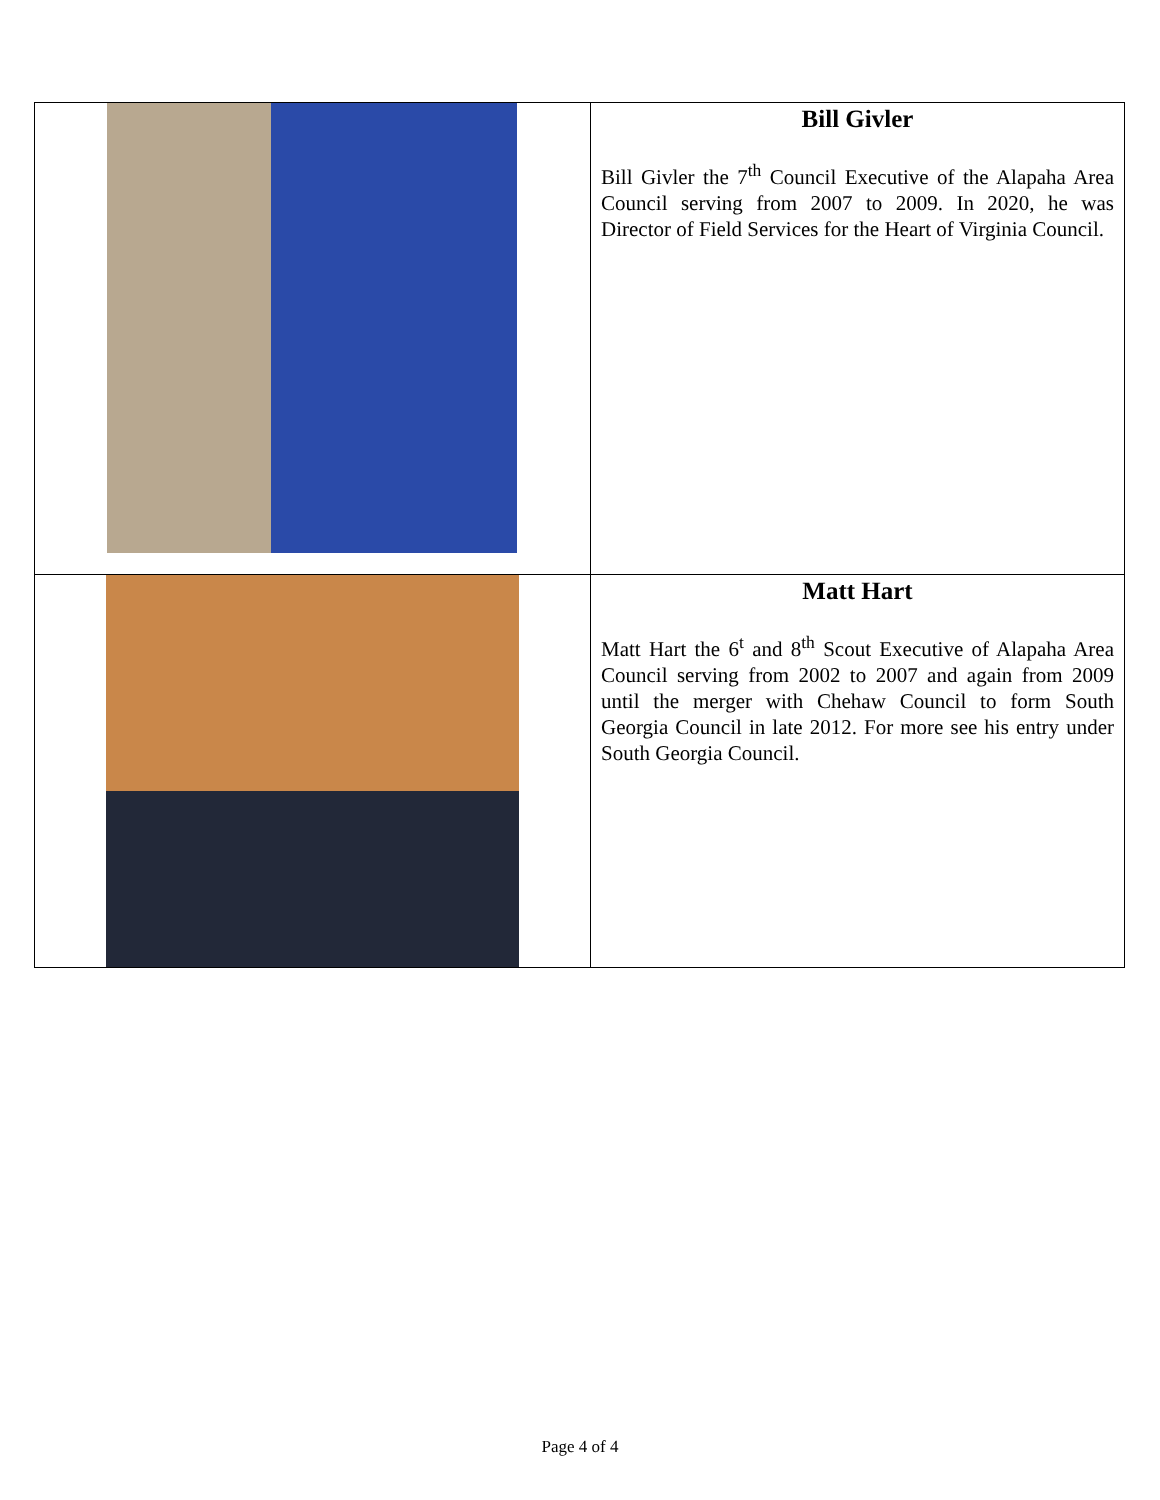| | Bill Givler Bill Givler the 7<sup>th</sup> Council Executive of the Alapaha Area Council serving from 2007 to 2009. In 2020, he was Director of Field Services for the Heart of Virginia Council. |
| | Matt Hart Matt Hart the 6<sup>t</sup> and 8<sup>th</sup> Scout Executive of Alapaha Area Council serving from 2002 to 2007 and again from 2009 until the merger with Chehaw Council to form South Georgia Council in late 2012. For more see his entry under South Georgia Council. |
Page 4 of 4